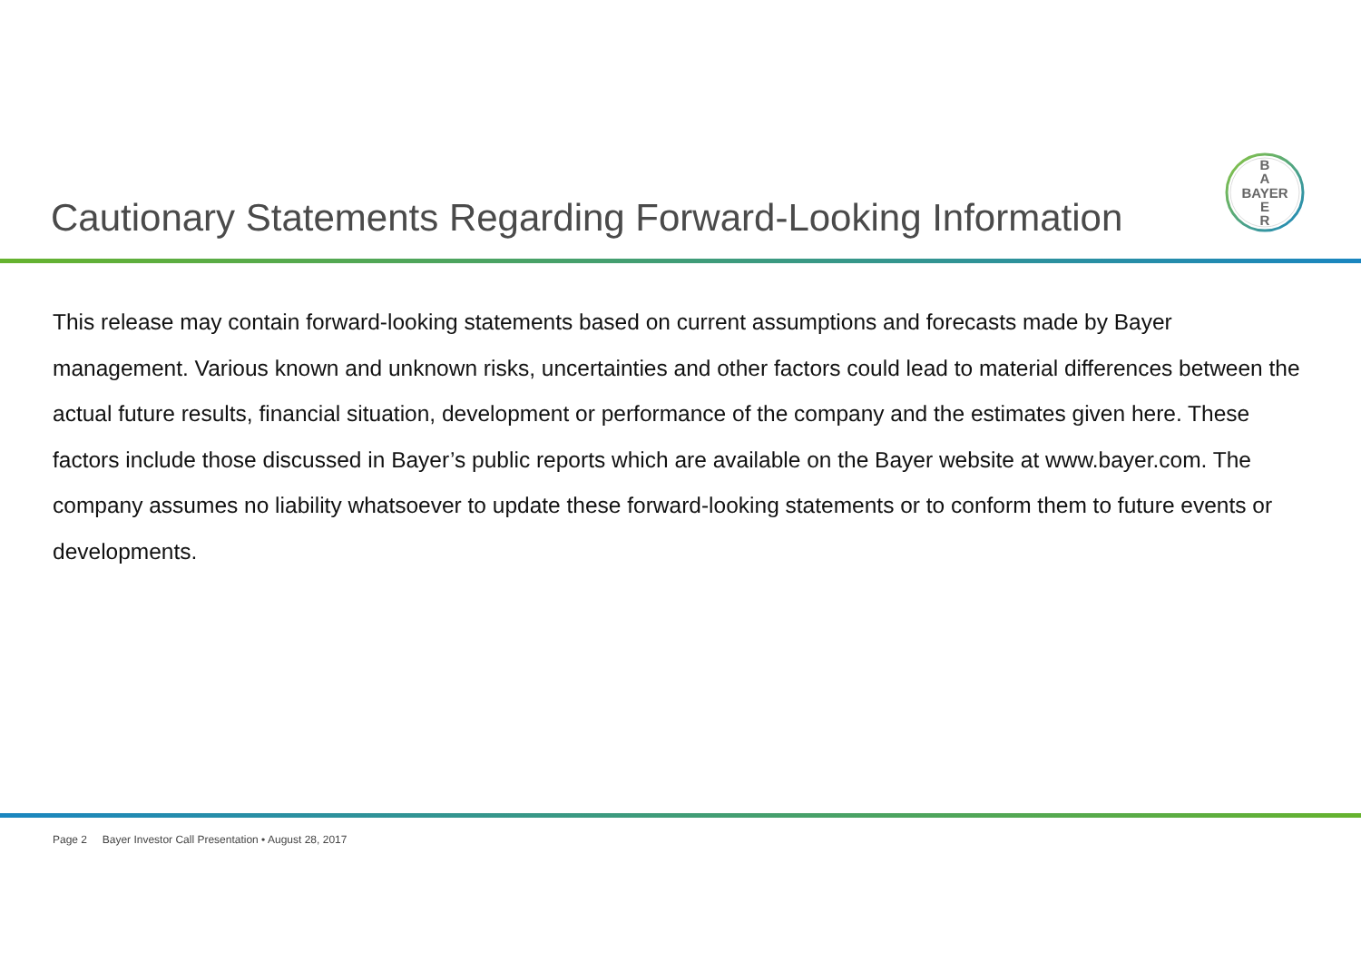B
A
BAYER
E
R
Cautionary Statements Regarding Forward-Looking Information
This release may contain forward-looking statements based on current assumptions and forecasts made by Bayer management. Various known and unknown risks, uncertainties and other factors could lead to material differences between the actual future results, financial situation, development or performance of the company and the estimates given here. These factors include those discussed in Bayer’s public reports which are available on the Bayer website at www.bayer.com. The company assumes no liability whatsoever to update these forward-looking statements or to conform them to future events or developments.
Page 2 Bayer Investor Call Presentation • August 28, 2017